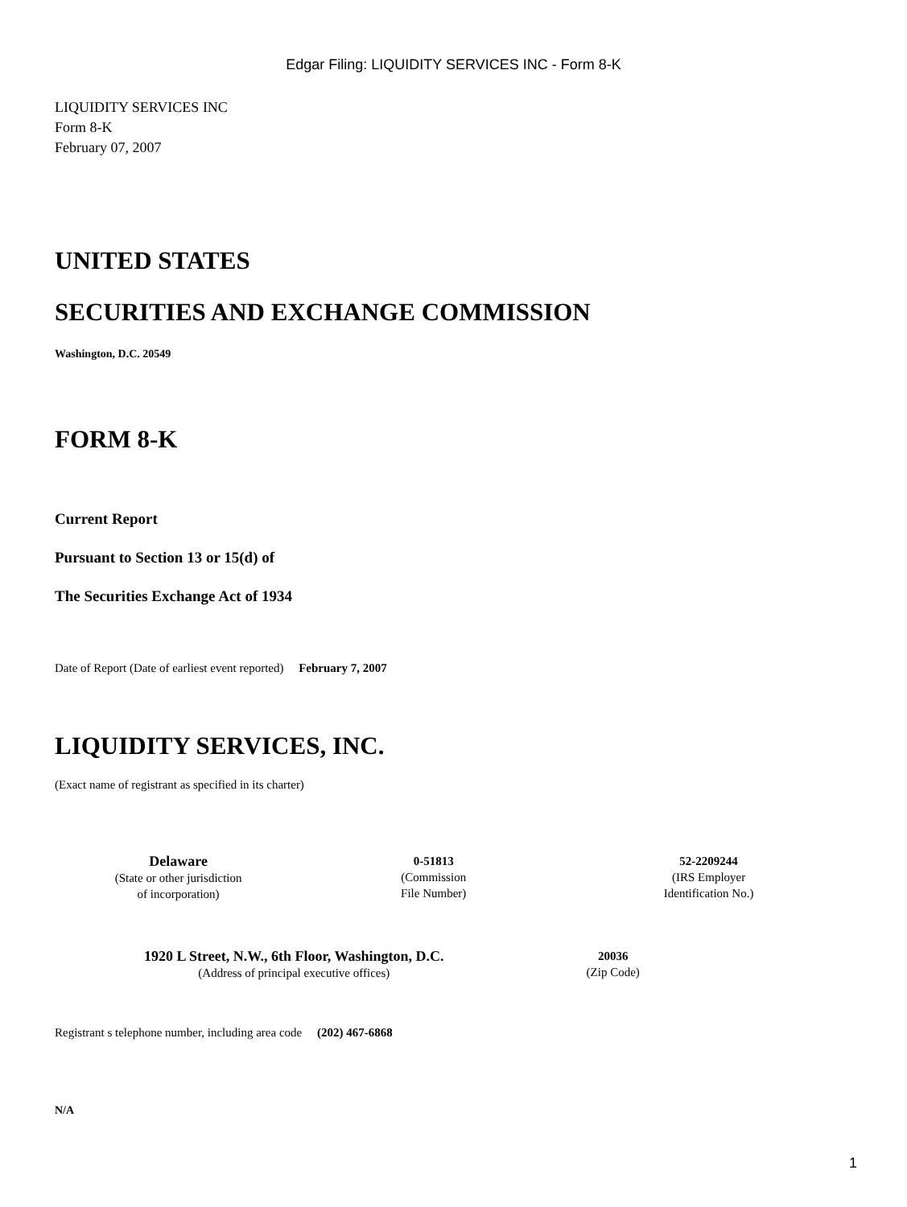Edgar Filing: LIQUIDITY SERVICES INC - Form 8-K
LIQUIDITY SERVICES INC
Form 8-K
February 07, 2007
UNITED STATES
SECURITIES AND EXCHANGE COMMISSION
Washington, D.C. 20549
FORM 8-K
Current Report
Pursuant to Section 13 or 15(d) of
The Securities Exchange Act of 1934
Date of Report (Date of earliest event reported) February 7, 2007
LIQUIDITY SERVICES, INC.
(Exact name of registrant as specified in its charter)
| Delaware (State or other jurisdiction of incorporation) | 0-51813 (Commission File Number) | 52-2209244 (IRS Employer Identification No.) |
| 1920 L Street, N.W., 6th Floor, Washington, D.C. (Address of principal executive offices) | 20036 (Zip Code) | |
Registrant s telephone number, including area code (202) 467-6868
N/A
1